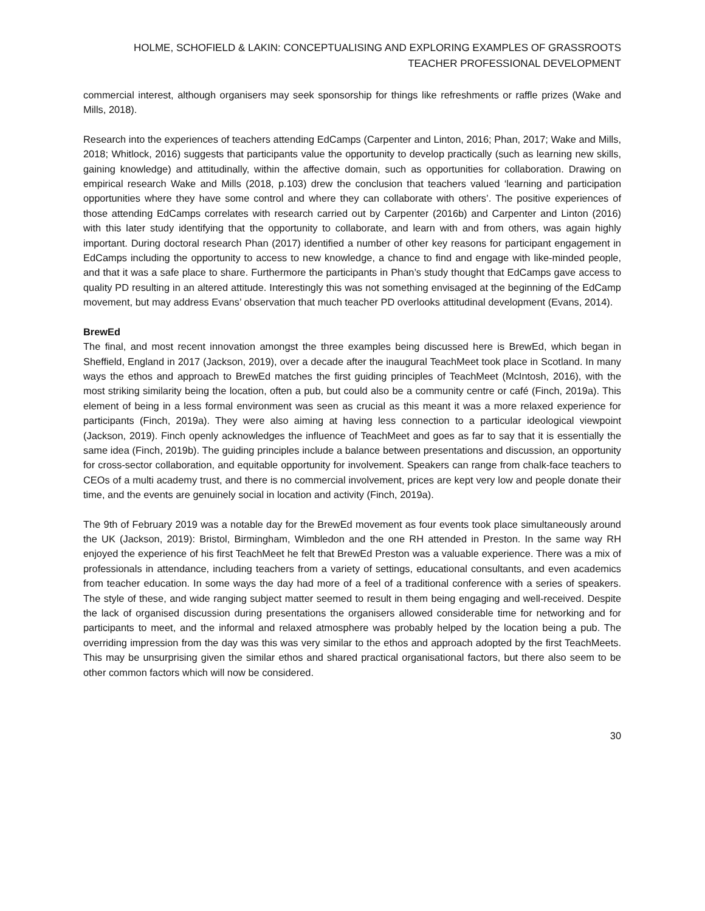HOLME, SCHOFIELD & LAKIN: CONCEPTUALISING AND EXPLORING EXAMPLES OF GRASSROOTS TEACHER PROFESSIONAL DEVELOPMENT
commercial interest, although organisers may seek sponsorship for things like refreshments or raffle prizes (Wake and Mills, 2018).
Research into the experiences of teachers attending EdCamps (Carpenter and Linton, 2016; Phan, 2017; Wake and Mills, 2018; Whitlock, 2016) suggests that participants value the opportunity to develop practically (such as learning new skills, gaining knowledge) and attitudinally, within the affective domain, such as opportunities for collaboration. Drawing on empirical research Wake and Mills (2018, p.103) drew the conclusion that teachers valued ‘learning and participation opportunities where they have some control and where they can collaborate with others’. The positive experiences of those attending EdCamps correlates with research carried out by Carpenter (2016b) and Carpenter and Linton (2016) with this later study identifying that the opportunity to collaborate, and learn with and from others, was again highly important. During doctoral research Phan (2017) identified a number of other key reasons for participant engagement in EdCamps including the opportunity to access to new knowledge, a chance to find and engage with like-minded people, and that it was a safe place to share. Furthermore the participants in Phan’s study thought that EdCamps gave access to quality PD resulting in an altered attitude. Interestingly this was not something envisaged at the beginning of the EdCamp movement, but may address Evans’ observation that much teacher PD overlooks attitudinal development (Evans, 2014).
BrewEd
The final, and most recent innovation amongst the three examples being discussed here is BrewEd, which began in Sheffield, England in 2017 (Jackson, 2019), over a decade after the inaugural TeachMeet took place in Scotland. In many ways the ethos and approach to BrewEd matches the first guiding principles of TeachMeet (McIntosh, 2016), with the most striking similarity being the location, often a pub, but could also be a community centre or café (Finch, 2019a). This element of being in a less formal environment was seen as crucial as this meant it was a more relaxed experience for participants (Finch, 2019a). They were also aiming at having less connection to a particular ideological viewpoint (Jackson, 2019). Finch openly acknowledges the influence of TeachMeet and goes as far to say that it is essentially the same idea (Finch, 2019b). The guiding principles include a balance between presentations and discussion, an opportunity for cross-sector collaboration, and equitable opportunity for involvement. Speakers can range from chalk-face teachers to CEOs of a multi academy trust, and there is no commercial involvement, prices are kept very low and people donate their time, and the events are genuinely social in location and activity (Finch, 2019a).
The 9th of February 2019 was a notable day for the BrewEd movement as four events took place simultaneously around the UK (Jackson, 2019): Bristol, Birmingham, Wimbledon and the one RH attended in Preston. In the same way RH enjoyed the experience of his first TeachMeet he felt that BrewEd Preston was a valuable experience. There was a mix of professionals in attendance, including teachers from a variety of settings, educational consultants, and even academics from teacher education. In some ways the day had more of a feel of a traditional conference with a series of speakers. The style of these, and wide ranging subject matter seemed to result in them being engaging and well-received. Despite the lack of organised discussion during presentations the organisers allowed considerable time for networking and for participants to meet, and the informal and relaxed atmosphere was probably helped by the location being a pub. The overriding impression from the day was this was very similar to the ethos and approach adopted by the first TeachMeets. This may be unsurprising given the similar ethos and shared practical organisational factors, but there also seem to be other common factors which will now be considered.
30